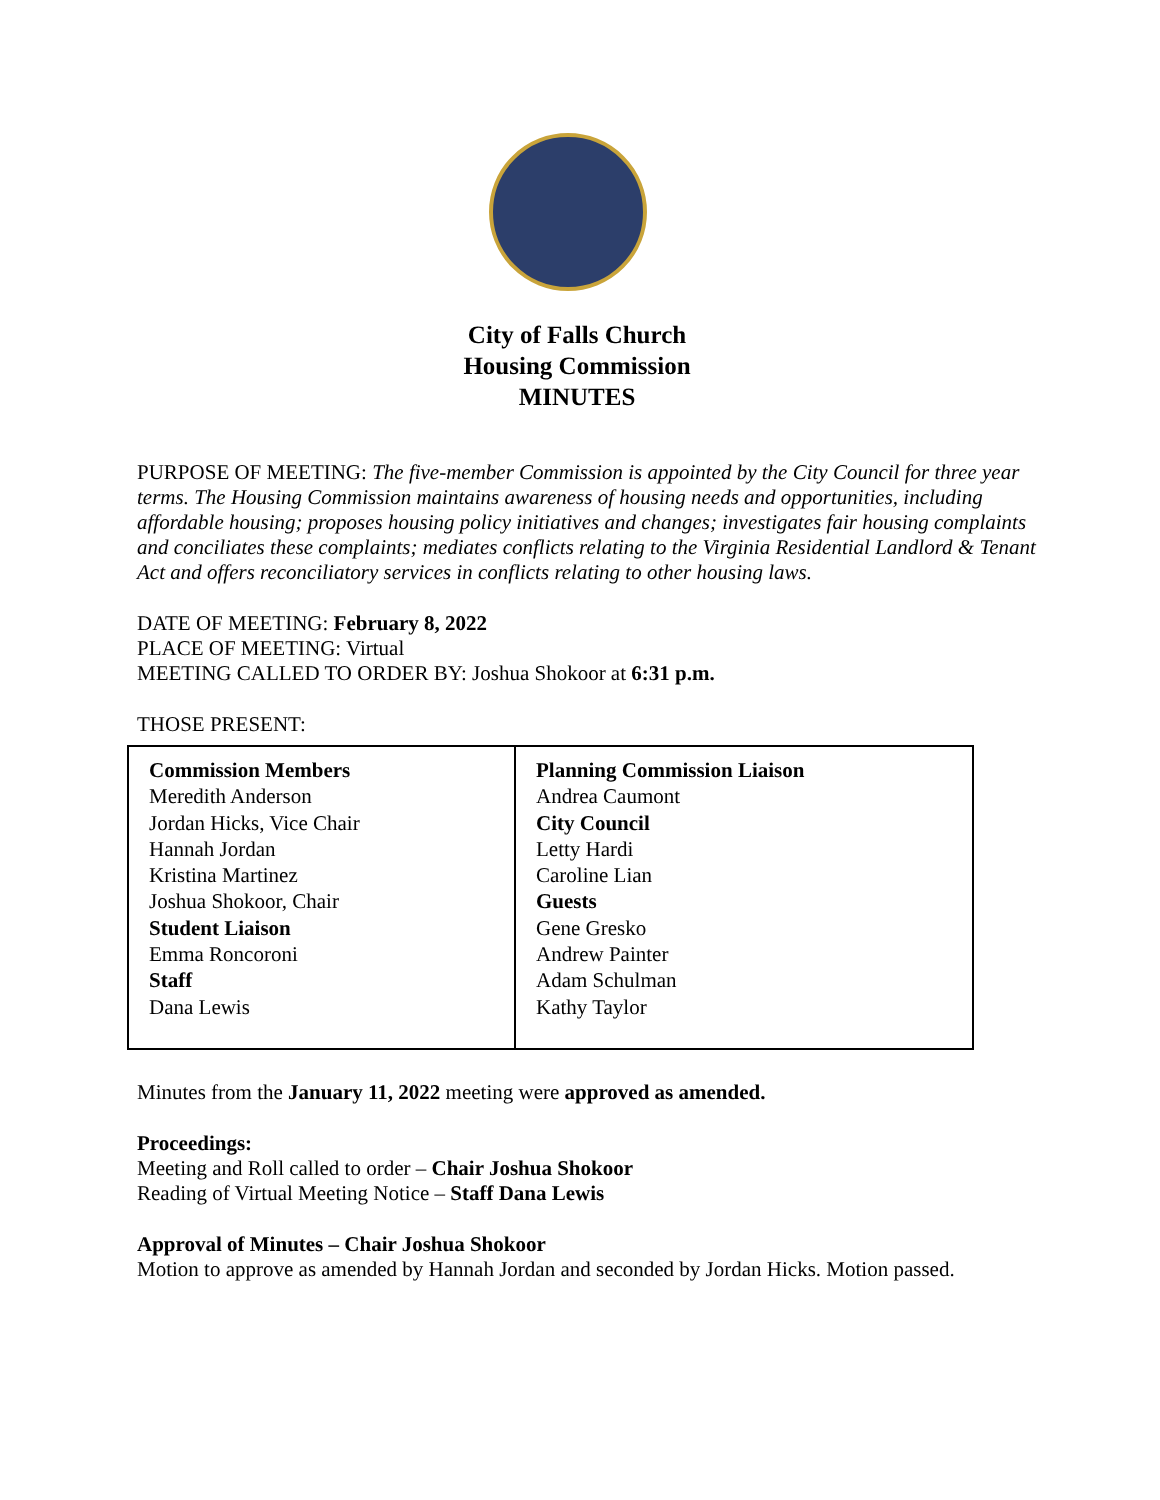City of Falls Church
Housing Commission
MINUTES
PURPOSE OF MEETING: The five-member Commission is appointed by the City Council for three year terms. The Housing Commission maintains awareness of housing needs and opportunities, including affordable housing; proposes housing policy initiatives and changes; investigates fair housing complaints and conciliates these complaints; mediates conflicts relating to the Virginia Residential Landlord & Tenant Act and offers reconciliatory services in conflicts relating to other housing laws.
DATE OF MEETING: February 8, 2022
PLACE OF MEETING: Virtual
MEETING CALLED TO ORDER BY: Joshua Shokoor at 6:31 p.m.
THOSE PRESENT:
| Commission Members Meredith Anderson Jordan Hicks, Vice Chair Hannah Jordan Kristina Martinez Joshua Shokoor, Chair Student Liaison Emma Roncoroni Staff Dana Lewis | Planning Commission Liaison Andrea Caumont City Council Letty Hardi Caroline Lian Guests Gene Gresko Andrew Painter Adam Schulman Kathy Taylor |
Minutes from the January 11, 2022 meeting were approved as amended.
Proceedings:
Meeting and Roll called to order – Chair Joshua Shokoor
Reading of Virtual Meeting Notice – Staff Dana Lewis
Approval of Minutes – Chair Joshua Shokoor
Motion to approve as amended by Hannah Jordan and seconded by Jordan Hicks. Motion passed.